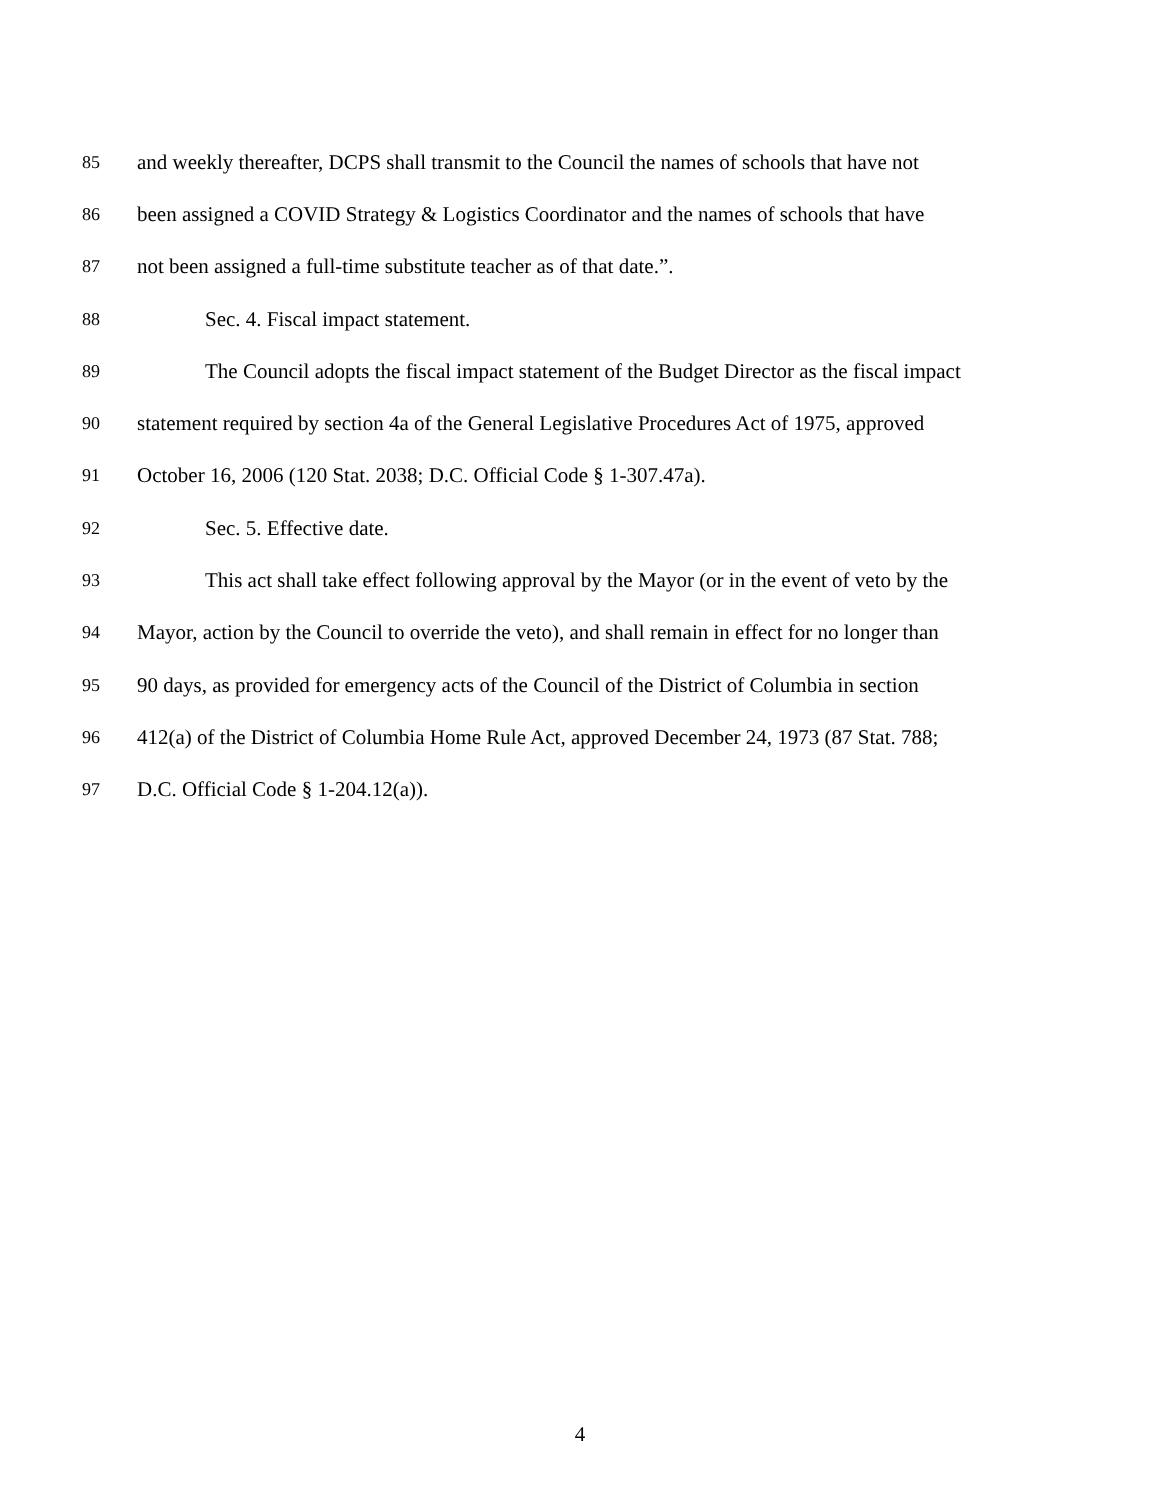85 and weekly thereafter, DCPS shall transmit to the Council the names of schools that have not
86 been assigned a COVID Strategy & Logistics Coordinator and the names of schools that have
87 not been assigned a full-time substitute teacher as of that date.”.
88 Sec. 4. Fiscal impact statement.
89 The Council adopts the fiscal impact statement of the Budget Director as the fiscal impact
90 statement required by section 4a of the General Legislative Procedures Act of 1975, approved
91 October 16, 2006 (120 Stat. 2038; D.C. Official Code § 1-307.47a).
92 Sec. 5. Effective date.
93 This act shall take effect following approval by the Mayor (or in the event of veto by the
94 Mayor, action by the Council to override the veto), and shall remain in effect for no longer than
95 90 days, as provided for emergency acts of the Council of the District of Columbia in section
96 412(a) of the District of Columbia Home Rule Act, approved December 24, 1973 (87 Stat. 788;
97 D.C. Official Code § 1-204.12(a)).
4